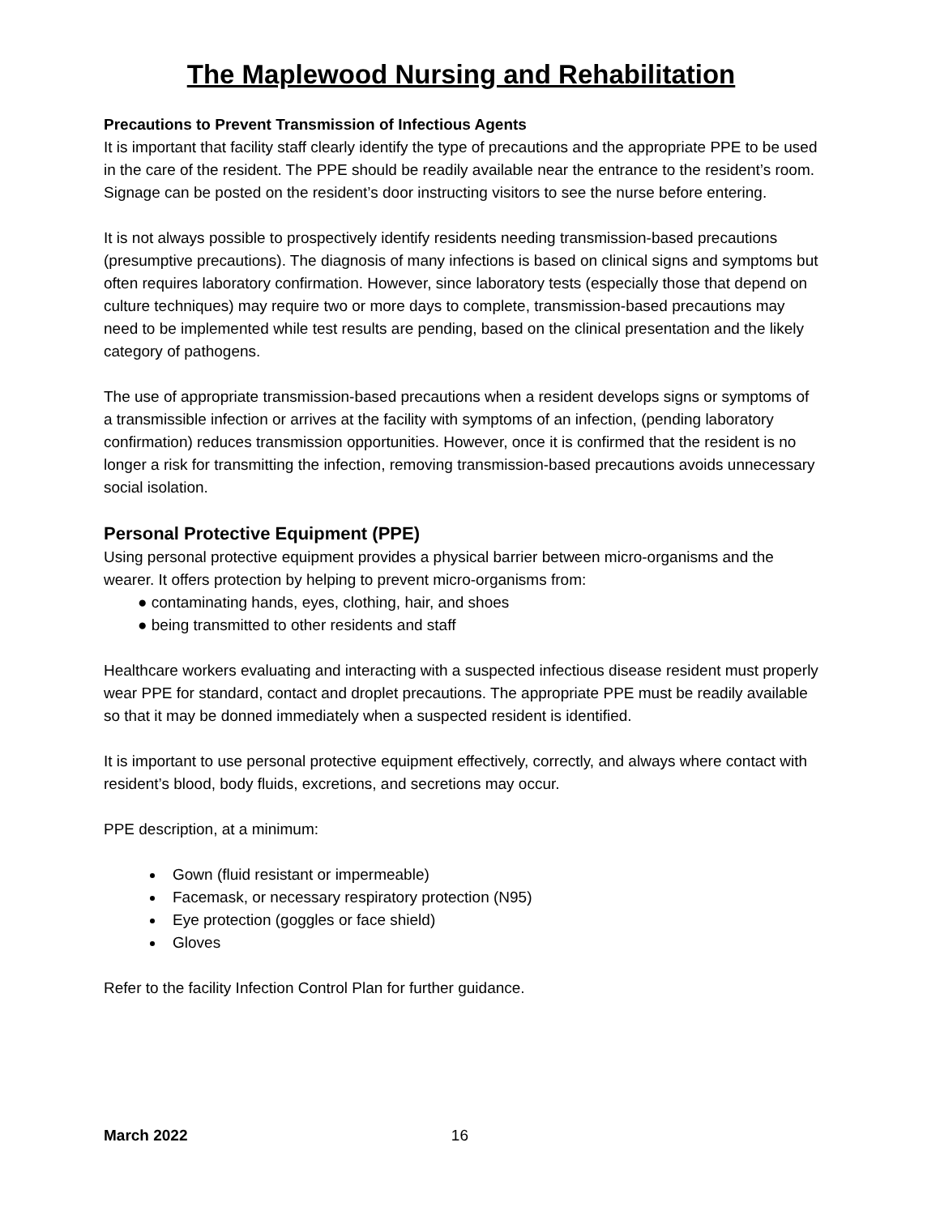The Maplewood Nursing and Rehabilitation
Precautions to Prevent Transmission of Infectious Agents
It is important that facility staff clearly identify the type of precautions and the appropriate PPE to be used in the care of the resident. The PPE should be readily available near the entrance to the resident’s room. Signage can be posted on the resident’s door instructing visitors to see the nurse before entering.
It is not always possible to prospectively identify residents needing transmission-based precautions (presumptive precautions). The diagnosis of many infections is based on clinical signs and symptoms but often requires laboratory confirmation. However, since laboratory tests (especially those that depend on culture techniques) may require two or more days to complete, transmission-based precautions may need to be implemented while test results are pending, based on the clinical presentation and the likely category of pathogens.
The use of appropriate transmission-based precautions when a resident develops signs or symptoms of a transmissible infection or arrives at the facility with symptoms of an infection, (pending laboratory confirmation) reduces transmission opportunities. However, once it is confirmed that the resident is no longer a risk for transmitting the infection, removing transmission-based precautions avoids unnecessary social isolation.
Personal Protective Equipment (PPE)
Using personal protective equipment provides a physical barrier between micro-organisms and the wearer. It offers protection by helping to prevent micro-organisms from:
● contaminating hands, eyes, clothing, hair, and shoes
● being transmitted to other residents and staff
Healthcare workers evaluating and interacting with a suspected infectious disease resident must properly wear PPE for standard, contact and droplet precautions. The appropriate PPE must be readily available so that it may be donned immediately when a suspected resident is identified.
It is important to use personal protective equipment effectively, correctly, and always where contact with resident’s blood, body fluids, excretions, and secretions may occur.
PPE description, at a minimum:
Gown (fluid resistant or impermeable)
Facemask, or necessary respiratory protection (N95)
Eye protection (goggles or face shield)
Gloves
Refer to the facility Infection Control Plan for further guidance.
March 2022 16